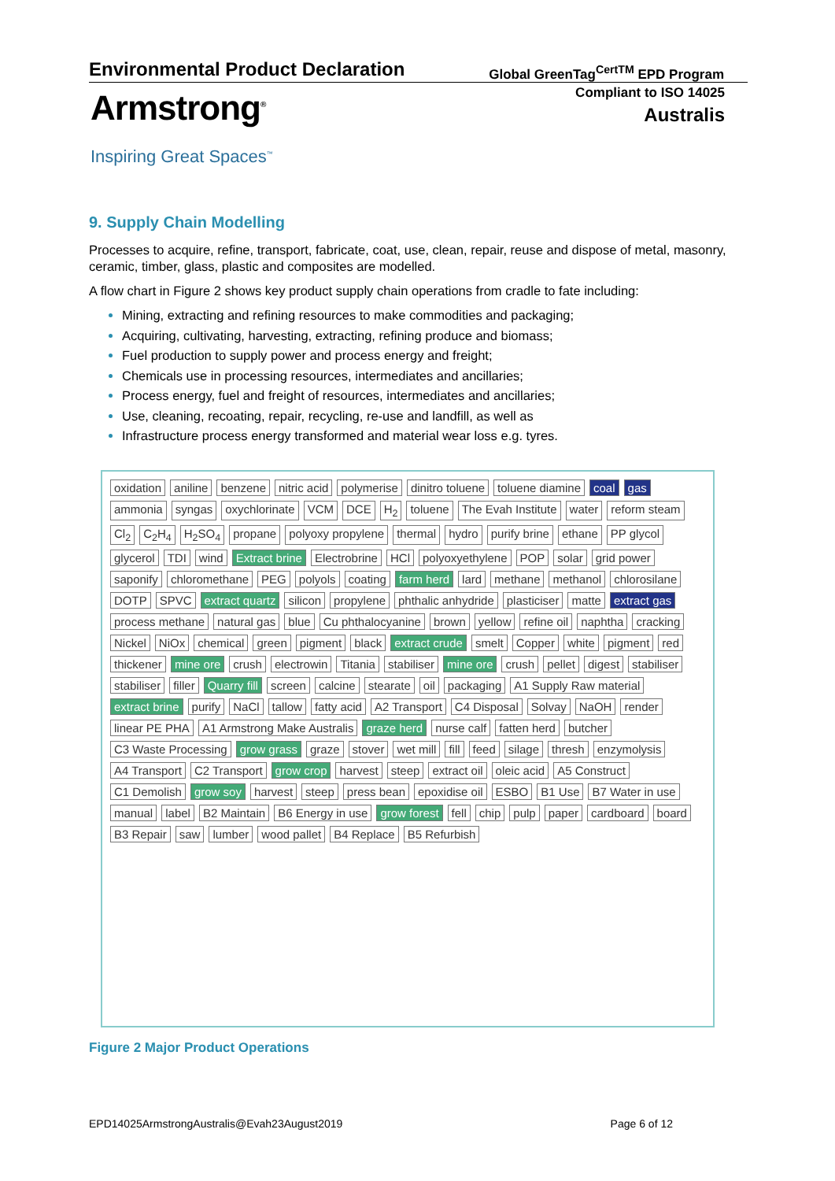Environmental Product Declaration
Global GreenTag<sup>CertTM</sup> EPD Program
Compliant to ISO 14025
Australis
Armstrong<sup>®</sup>
Inspiring Great Spaces<sup>™</sup>
9. Supply Chain Modelling
Processes to acquire, refine, transport, fabricate, coat, use, clean, repair, reuse and dispose of metal, masonry, ceramic, timber, glass, plastic and composites are modelled.
A flow chart in Figure 2 shows key product supply chain operations from cradle to fate including:
Mining, extracting and refining resources to make commodities and packaging;
Acquiring, cultivating, harvesting, extracting, refining produce and biomass;
Fuel production to supply power and process energy and freight;
Chemicals use in processing resources, intermediates and ancillaries;
Process energy, fuel and freight of resources, intermediates and ancillaries;
Use, cleaning, recoating, repair, recycling, re-use and landfill, as well as
Infrastructure process energy transformed and material wear loss e.g. tyres.
oxidation aniline benzene nitric acid polymerise dinitro toluene toluene diamine coal gas ammonia syngas oxychlorinate VCM DCE H<sub>2</sub> toluene The Evah Institute water reform steam Cl<sub>2</sub> C<sub>2</sub>H<sub>4</sub> H<sub>2</sub>SO<sub>4</sub> propane polyoxy propylene thermal hydro purify brine ethane PP glycol glycerol TDI wind Extract brine Electrobrine HCl polyoxyethylene POP solar grid power saponify chloromethane PEG polyols coating farm herd lard methane methanol chlorosilane DOTP SPVC extract quartz silicon propylene phthalic anhydride plasticiser matte extract gas process methane natural gas blue Cu phthalocyanine brown yellow refine oil naphtha cracking Nickel NiOx chemical green pigment black extract crude smelt Copper white pigment red thickener mine ore crush electrowin Titania stabiliser mine ore crush pellet digest stabiliser stabiliser filler Quarry fill screen calcine stearate oil packaging A1 Supply Raw material extract brine purify NaCl tallow fatty acid A2 Transport C4 Disposal Solvay NaOH render linear PE PHA A1 Armstrong Make Australis graze herd nurse calf fatten herd butcher C3 Waste Processing grow grass graze stover wet mill fill feed silage thresh enzymolysis A4 Transport C2 Transport grow crop harvest steep extract oil oleic acid A5 Construct C1 Demolish grow soy harvest steep press bean epoxidise oil ESBO B1 Use B7 Water in use manual label B2 Maintain B6 Energy in use grow forest fell chip pulp paper cardboard board B3 Repair saw lumber wood pallet B4 Replace B5 Refurbish
Figure 2 Major Product Operations
EPD14025ArmstrongAustralis@Evah23August2019 Page 6 of 12